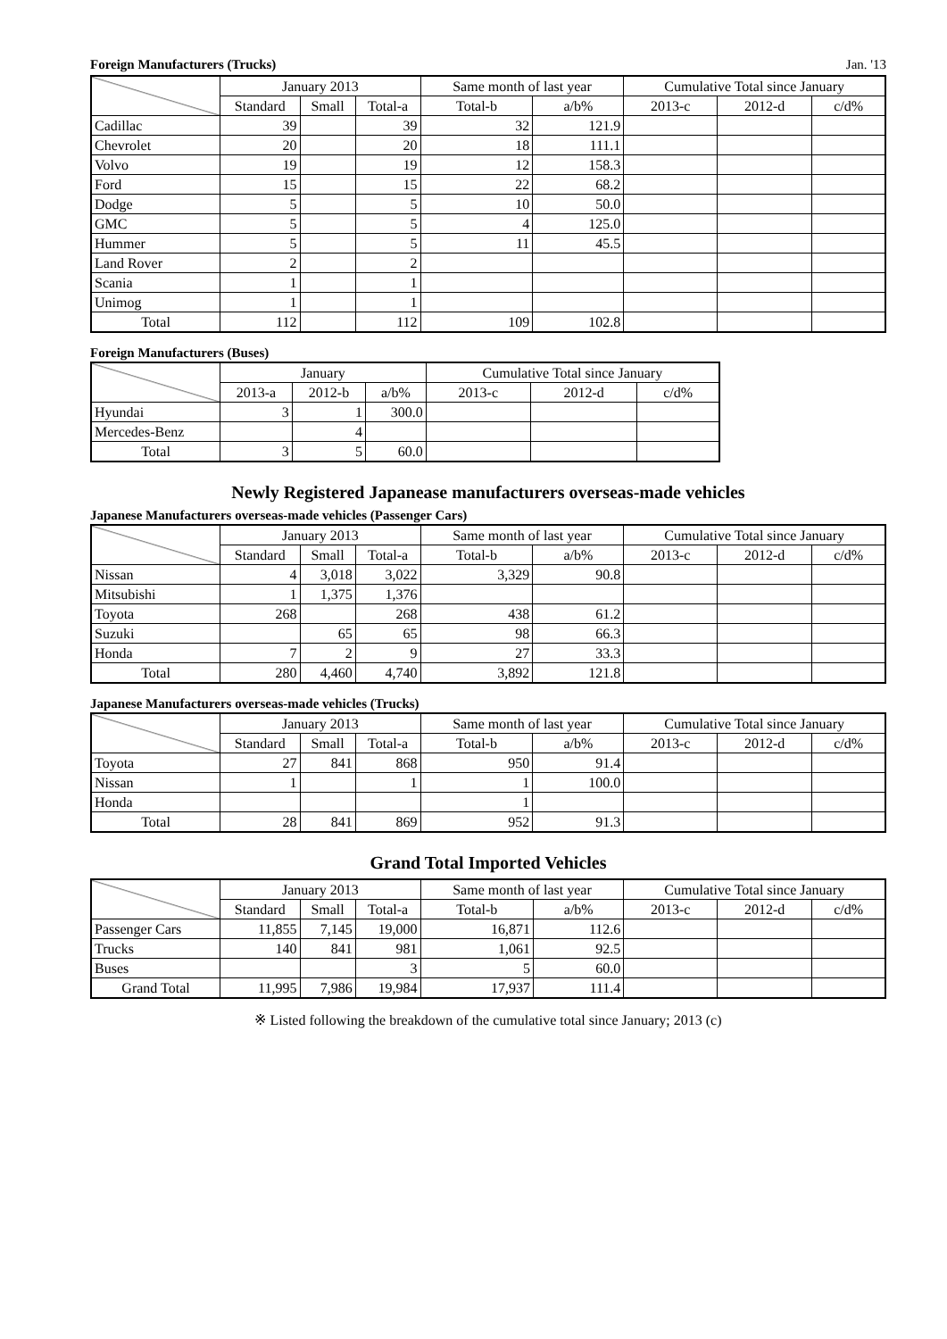Foreign Manufacturers (Trucks) Jan. '13
| | January 2013 | | | Same month of last year | | Cumulative Total since January | | |
| --- | --- | --- | --- | --- | --- | --- | --- | --- |
| | Standard | Small | Total-a | Total-b | a/b% | 2013-c | 2012-d | c/d% |
| Cadillac | 39 | | 39 | 32 | 121.9 | | | |
| Chevrolet | 20 | | 20 | 18 | 111.1 | | | |
| Volvo | 19 | | 19 | 12 | 158.3 | | | |
| Ford | 15 | | 15 | 22 | 68.2 | | | |
| Dodge | 5 | | 5 | 10 | 50.0 | | | |
| GMC | 5 | | 5 | 4 | 125.0 | | | |
| Hummer | 5 | | 5 | 11 | 45.5 | | | |
| Land Rover | 2 | | 2 | | | | | |
| Scania | 1 | | 1 | | | | | |
| Unimog | 1 | | 1 | | | | | |
| Total | 112 | | 112 | 109 | 102.8 | | | |
Foreign Manufacturers (Buses)
| | January | | | Cumulative Total since January | | |
| --- | --- | --- | --- | --- | --- | --- |
| | 2013-a | 2012-b | a/b% | 2013-c | 2012-d | c/d% |
| Hyundai | 3 | 1 | 300.0 | | | |
| Mercedes-Benz | | 4 | | | | |
| Total | 3 | 5 | 60.0 | | | |
Newly Registered Japanease manufacturers overseas-made vehicles
Japanese Manufacturers overseas-made vehicles (Passenger Cars)
| | January 2013 | | | Same month of last year | | Cumulative Total since January | | |
| --- | --- | --- | --- | --- | --- | --- | --- | --- |
| | Standard | Small | Total-a | Total-b | a/b% | 2013-c | 2012-d | c/d% |
| Nissan | 4 | 3,018 | 3,022 | 3,329 | 90.8 | | | |
| Mitsubishi | 1 | 1,375 | 1,376 | | | | | |
| Toyota | 268 | | 268 | 438 | 61.2 | | | |
| Suzuki | | 65 | 65 | 98 | 66.3 | | | |
| Honda | 7 | 2 | 9 | 27 | 33.3 | | | |
| Total | 280 | 4,460 | 4,740 | 3,892 | 121.8 | | | |
Japanese Manufacturers overseas-made vehicles (Trucks)
| | January 2013 | | | Same month of last year | | Cumulative Total since January | | |
| --- | --- | --- | --- | --- | --- | --- | --- | --- |
| | Standard | Small | Total-a | Total-b | a/b% | 2013-c | 2012-d | c/d% |
| Toyota | 27 | 841 | 868 | 950 | 91.4 | | | |
| Nissan | 1 | | 1 | 1 | 100.0 | | | |
| Honda | | | | 1 | | | | |
| Total | 28 | 841 | 869 | 952 | 91.3 | | | |
Grand Total Imported Vehicles
| | January 2013 | | | Same month of last year | | Cumulative Total since January | | |
| --- | --- | --- | --- | --- | --- | --- | --- | --- |
| | Standard | Small | Total-a | Total-b | a/b% | 2013-c | 2012-d | c/d% |
| Passenger Cars | 11,855 | 7,145 | 19,000 | 16,871 | 112.6 | | | |
| Trucks | 140 | 841 | 981 | 1,061 | 92.5 | | | |
| Buses | | | 3 | 5 | 60.0 | | | |
| Grand Total | 11,995 | 7,986 | 19,984 | 17,937 | 111.4 | | | |
※ Listed following the breakdown of the cumulative total since January; 2013 (c)